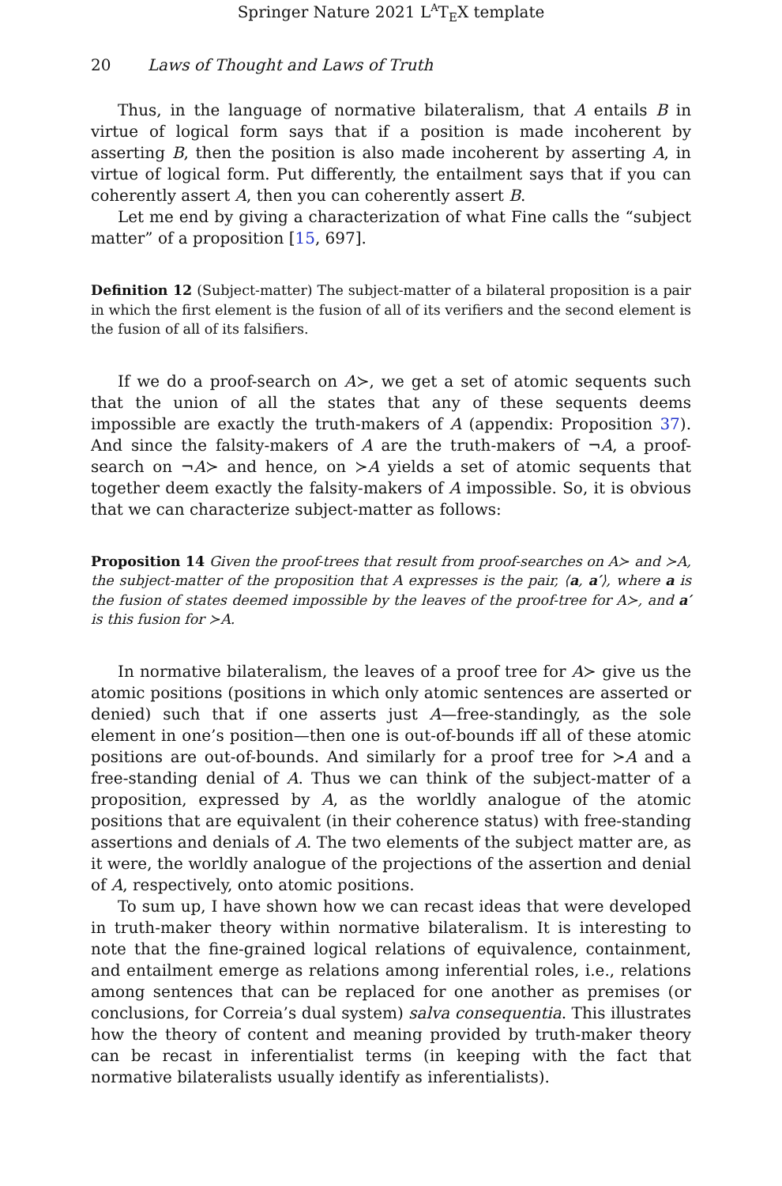Springer Nature 2021 L<sup>A</sup>T<sub>E</sub>X template
20 Laws of Thought and Laws of Truth
Thus, in the language of normative bilateralism, that A entails B in virtue of logical form says that if a position is made incoherent by asserting B, then the position is also made incoherent by asserting A, in virtue of logical form. Put differently, the entailment says that if you can coherently assert A, then you can coherently assert B.
Let me end by giving a characterization of what Fine calls the “subject matter” of a proposition [15, 697].
Definition 12 (Subject-matter) The subject-matter of a bilateral proposition is a pair in which the first element is the fusion of all of its verifiers and the second element is the fusion of all of its falsifiers.
If we do a proof-search on A≻, we get a set of atomic sequents such that the union of all the states that any of these sequents deems impossible are exactly the truth-makers of A (appendix: Proposition 37). And since the falsity-makers of A are the truth-makers of ¬A, a proof-search on ¬A≻ and hence, on ≻A yields a set of atomic sequents that together deem exactly the falsity-makers of A impossible. So, it is obvious that we can characterize subject-matter as follows:
Proposition 14 Given the proof-trees that result from proof-searches on A≻ and ≻A, the subject-matter of the proposition that A expresses is the pair, ⟨a, a′⟩, where a is the fusion of states deemed impossible by the leaves of the proof-tree for A≻, and a′ is this fusion for ≻A.
In normative bilateralism, the leaves of a proof tree for A≻ give us the atomic positions (positions in which only atomic sentences are asserted or denied) such that if one asserts just A—free-standingly, as the sole element in one’s position—then one is out-of-bounds iff all of these atomic positions are out-of-bounds. And similarly for a proof tree for ≻A and a free-standing denial of A. Thus we can think of the subject-matter of a proposition, expressed by A, as the worldly analogue of the atomic positions that are equivalent (in their coherence status) with free-standing assertions and denials of A. The two elements of the subject matter are, as it were, the worldly analogue of the projections of the assertion and denial of A, respectively, onto atomic positions.
To sum up, I have shown how we can recast ideas that were developed in truth-maker theory within normative bilateralism. It is interesting to note that the fine-grained logical relations of equivalence, containment, and entailment emerge as relations among inferential roles, i.e., relations among sentences that can be replaced for one another as premises (or conclusions, for Correia’s dual system) salva consequentia. This illustrates how the theory of content and meaning provided by truth-maker theory can be recast in inferentialist terms (in keeping with the fact that normative bilateralists usually identify as inferentialists).